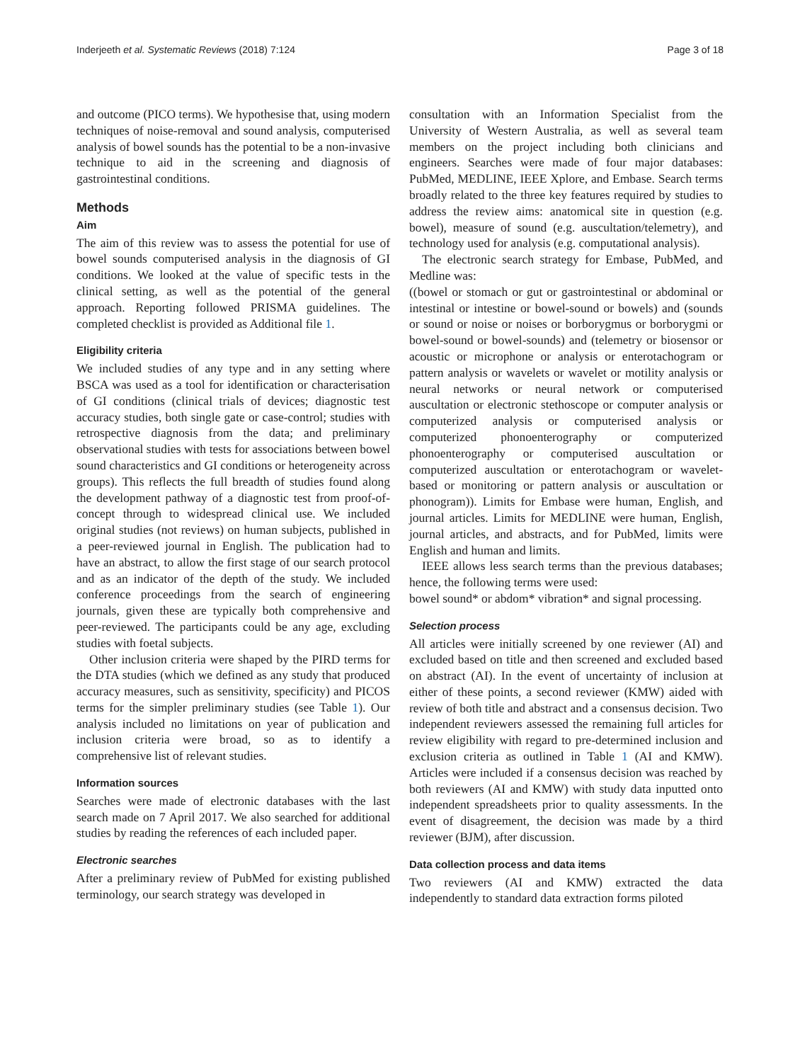Inderjeeth et al. Systematic Reviews (2018) 7:124 Page 3 of 18
and outcome (PICO terms). We hypothesise that, using modern techniques of noise-removal and sound analysis, computerised analysis of bowel sounds has the potential to be a non-invasive technique to aid in the screening and diagnosis of gastrointestinal conditions.
Methods
Aim
The aim of this review was to assess the potential for use of bowel sounds computerised analysis in the diagnosis of GI conditions. We looked at the value of specific tests in the clinical setting, as well as the potential of the general approach. Reporting followed PRISMA guidelines. The completed checklist is provided as Additional file 1.
Eligibility criteria
We included studies of any type and in any setting where BSCA was used as a tool for identification or characterisation of GI conditions (clinical trials of devices; diagnostic test accuracy studies, both single gate or case-control; studies with retrospective diagnosis from the data; and preliminary observational studies with tests for associations between bowel sound characteristics and GI conditions or heterogeneity across groups). This reflects the full breadth of studies found along the development pathway of a diagnostic test from proof-of-concept through to widespread clinical use. We included original studies (not reviews) on human subjects, published in a peer-reviewed journal in English. The publication had to have an abstract, to allow the first stage of our search protocol and as an indicator of the depth of the study. We included conference proceedings from the search of engineering journals, given these are typically both comprehensive and peer-reviewed. The participants could be any age, excluding studies with foetal subjects.
Other inclusion criteria were shaped by the PIRD terms for the DTA studies (which we defined as any study that produced accuracy measures, such as sensitivity, specificity) and PICOS terms for the simpler preliminary studies (see Table 1). Our analysis included no limitations on year of publication and inclusion criteria were broad, so as to identify a comprehensive list of relevant studies.
Information sources
Searches were made of electronic databases with the last search made on 7 April 2017. We also searched for additional studies by reading the references of each included paper.
Electronic searches
After a preliminary review of PubMed for existing published terminology, our search strategy was developed in
consultation with an Information Specialist from the University of Western Australia, as well as several team members on the project including both clinicians and engineers. Searches were made of four major databases: PubMed, MEDLINE, IEEE Xplore, and Embase. Search terms broadly related to the three key features required by studies to address the review aims: anatomical site in question (e.g. bowel), measure of sound (e.g. auscultation/telemetry), and technology used for analysis (e.g. computational analysis).
The electronic search strategy for Embase, PubMed, and Medline was:
((bowel or stomach or gut or gastrointestinal or abdominal or intestinal or intestine or bowel-sound or bowels) and (sounds or sound or noise or noises or borborygmus or borborygmi or bowel-sound or bowel-sounds) and (telemetry or biosensor or acoustic or microphone or analysis or enterotachogram or pattern analysis or wavelets or wavelet or motility analysis or neural networks or neural network or computerised auscultation or electronic stethoscope or computer analysis or computerized analysis or computerised analysis or computerized phonoenterography or computerized phonoenterography or computerised auscultation or computerized auscultation or enterotachogram or wavelet-based or monitoring or pattern analysis or auscultation or phonogram)). Limits for Embase were human, English, and journal articles. Limits for MEDLINE were human, English, journal articles, and abstracts, and for PubMed, limits were English and human and limits.
IEEE allows less search terms than the previous databases; hence, the following terms were used:
bowel sound* or abdom* vibration* and signal processing.
Selection process
All articles were initially screened by one reviewer (AI) and excluded based on title and then screened and excluded based on abstract (AI). In the event of uncertainty of inclusion at either of these points, a second reviewer (KMW) aided with review of both title and abstract and a consensus decision. Two independent reviewers assessed the remaining full articles for review eligibility with regard to pre-determined inclusion and exclusion criteria as outlined in Table 1 (AI and KMW). Articles were included if a consensus decision was reached by both reviewers (AI and KMW) with study data inputted onto independent spreadsheets prior to quality assessments. In the event of disagreement, the decision was made by a third reviewer (BJM), after discussion.
Data collection process and data items
Two reviewers (AI and KMW) extracted the data independently to standard data extraction forms piloted